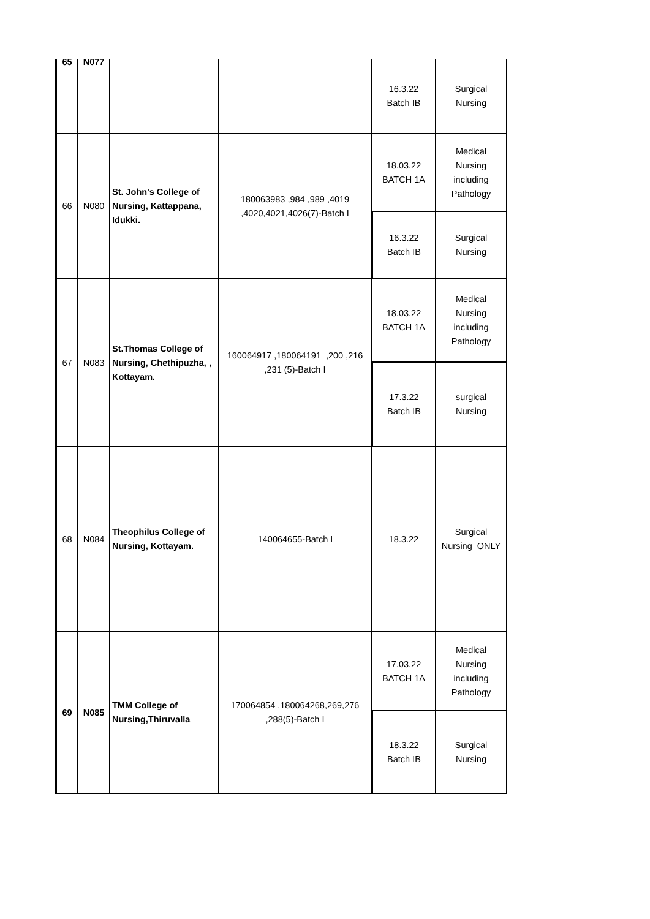| 65 | N077 | | | 16.3.22 Batch IB | Surgical Nursing |
| 66 | N080 | St. John's College of Nursing, Kattappana, Idukki. | 180063983 ,984 ,989 ,4019 ,4020,4021,4026(7)-Batch I | 18.03.22 BATCH 1A | Medical Nursing including Pathology |
| | | | | 16.3.22 Batch IB | Surgical Nursing |
| 67 | N083 | St.Thomas College of Nursing, Chethipuzha, , Kottayam. | 160064917 ,180064191 ,200 ,216 ,231 (5)-Batch I | 18.03.22 BATCH 1A | Medical Nursing including Pathology |
| | | | | 17.3.22 Batch IB | surgical Nursing |
| 68 | N084 | Theophilus College of Nursing, Kottayam. | 140064655-Batch I | 18.3.22 | Surgical Nursing ONLY |
| 69 | N085 | TMM College of Nursing,Thiruvalla | 170064854 ,180064268,269,276 ,288(5)-Batch I | 17.03.22 BATCH 1A | Medical Nursing including Pathology |
| | | | | 18.3.22 Batch IB | Surgical Nursing |